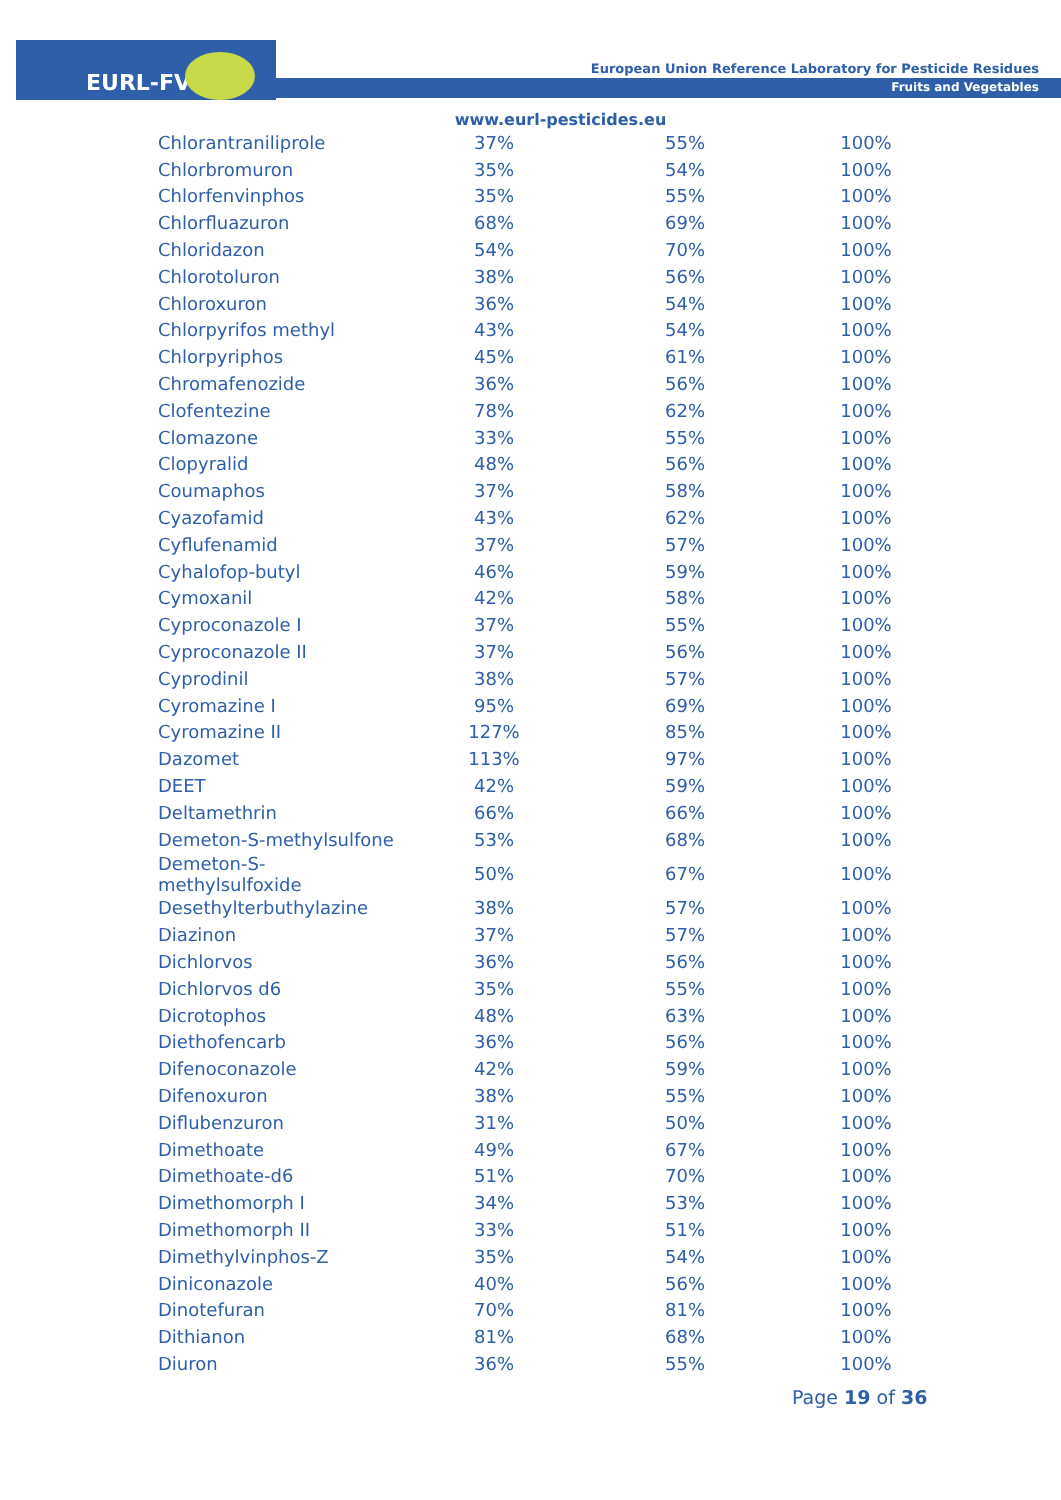EURL-FV
European Union Reference Laboratory for Pesticide Residues
Fruits and Vegetables
www.eurl-pesticides.eu
| Chlorantraniliprole | 37% | 55% | 100% |
| Chlorbromuron | 35% | 54% | 100% |
| Chlorfenvinphos | 35% | 55% | 100% |
| Chlorfluazuron | 68% | 69% | 100% |
| Chloridazon | 54% | 70% | 100% |
| Chlorotoluron | 38% | 56% | 100% |
| Chloroxuron | 36% | 54% | 100% |
| Chlorpyrifos methyl | 43% | 54% | 100% |
| Chlorpyriphos | 45% | 61% | 100% |
| Chromafenozide | 36% | 56% | 100% |
| Clofentezine | 78% | 62% | 100% |
| Clomazone | 33% | 55% | 100% |
| Clopyralid | 48% | 56% | 100% |
| Coumaphos | 37% | 58% | 100% |
| Cyazofamid | 43% | 62% | 100% |
| Cyflufenamid | 37% | 57% | 100% |
| Cyhalofop-butyl | 46% | 59% | 100% |
| Cymoxanil | 42% | 58% | 100% |
| Cyproconazole I | 37% | 55% | 100% |
| Cyproconazole II | 37% | 56% | 100% |
| Cyprodinil | 38% | 57% | 100% |
| Cyromazine I | 95% | 69% | 100% |
| Cyromazine II | 127% | 85% | 100% |
| Dazomet | 113% | 97% | 100% |
| DEET | 42% | 59% | 100% |
| Deltamethrin | 66% | 66% | 100% |
| Demeton-S-methylsulfone | 53% | 68% | 100% |
| Demeton-S- methylsulfoxide | 50% | 67% | 100% |
| Desethylterbuthylazine | 38% | 57% | 100% |
| Diazinon | 37% | 57% | 100% |
| Dichlorvos | 36% | 56% | 100% |
| Dichlorvos d6 | 35% | 55% | 100% |
| Dicrotophos | 48% | 63% | 100% |
| Diethofencarb | 36% | 56% | 100% |
| Difenoconazole | 42% | 59% | 100% |
| Difenoxuron | 38% | 55% | 100% |
| Diflubenzuron | 31% | 50% | 100% |
| Dimethoate | 49% | 67% | 100% |
| Dimethoate-d6 | 51% | 70% | 100% |
| Dimethomorph I | 34% | 53% | 100% |
| Dimethomorph II | 33% | 51% | 100% |
| Dimethylvinphos-Z | 35% | 54% | 100% |
| Diniconazole | 40% | 56% | 100% |
| Dinotefuran | 70% | 81% | 100% |
| Dithianon | 81% | 68% | 100% |
| Diuron | 36% | 55% | 100% |
Page 19 of 36